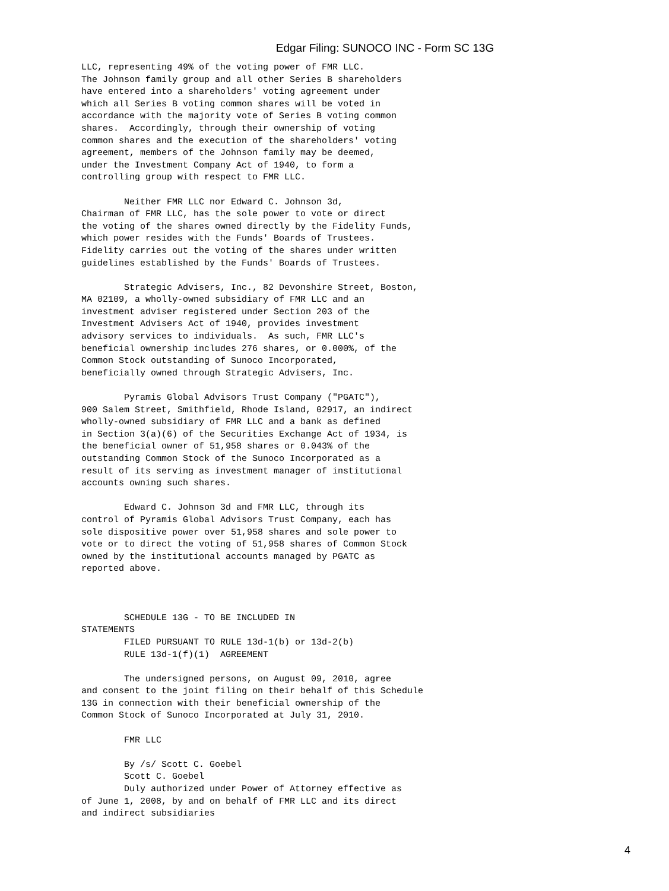Edgar Filing: SUNOCO INC - Form SC 13G
LLC, representing 49% of the voting power of FMR LLC.
The Johnson family group and all other Series B shareholders
have entered into a shareholders' voting agreement under
which all Series B voting common shares will be voted in
accordance with the majority vote of Series B voting common
shares.  Accordingly, through their ownership of voting
common shares and the execution of the shareholders' voting
agreement, members of the Johnson family may be deemed,
under the Investment Company Act of 1940, to form a
controlling group with respect to FMR LLC.

        Neither FMR LLC nor Edward C. Johnson 3d,
Chairman of FMR LLC, has the sole power to vote or direct
the voting of the shares owned directly by the Fidelity Funds,
which power resides with the Funds' Boards of Trustees.
Fidelity carries out the voting of the shares under written
guidelines established by the Funds' Boards of Trustees.

        Strategic Advisers, Inc., 82 Devonshire Street, Boston,
MA 02109, a wholly-owned subsidiary of FMR LLC and an
investment adviser registered under Section 203 of the
Investment Advisers Act of 1940, provides investment
advisory services to individuals.  As such, FMR LLC's
beneficial ownership includes 276 shares, or 0.000%, of the
Common Stock outstanding of Sunoco Incorporated,
beneficially owned through Strategic Advisers, Inc.

        Pyramis Global Advisors Trust Company ("PGATC"),
900 Salem Street, Smithfield, Rhode Island, 02917, an indirect
wholly-owned subsidiary of FMR LLC and a bank as defined
in Section 3(a)(6) of the Securities Exchange Act of 1934, is
the beneficial owner of 51,958 shares or 0.043% of the
outstanding Common Stock of the Sunoco Incorporated as a
result of its serving as investment manager of institutional
accounts owning such shares.

        Edward C. Johnson 3d and FMR LLC, through its
control of Pyramis Global Advisors Trust Company, each has
sole dispositive power over 51,958 shares and sole power to
vote or to direct the voting of 51,958 shares of Common Stock
owned by the institutional accounts managed by PGATC as
reported above.



        SCHEDULE 13G - TO BE INCLUDED IN
STATEMENTS
        FILED PURSUANT TO RULE 13d-1(b) or 13d-2(b)
        RULE 13d-1(f)(1)  AGREEMENT

        The undersigned persons, on August 09, 2010, agree
and consent to the joint filing on their behalf of this Schedule
13G in connection with their beneficial ownership of the
Common Stock of Sunoco Incorporated at July 31, 2010.

        FMR LLC

        By /s/ Scott C. Goebel
        Scott C. Goebel
        Duly authorized under Power of Attorney effective as
of June 1, 2008, by and on behalf of FMR LLC and its direct
and indirect subsidiaries
4